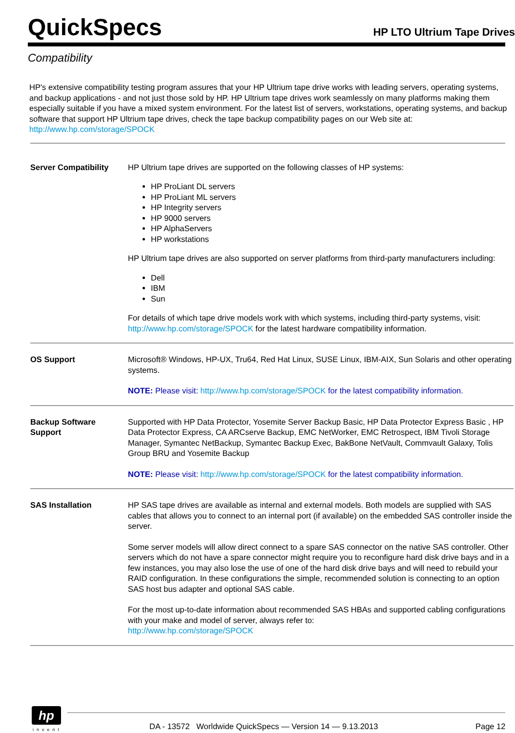QuickSpecs
HP LTO Ultrium Tape Drives
Compatibility
HP's extensive compatibility testing program assures that your HP Ultrium tape drive works with leading servers, operating systems, and backup applications - and not just those sold by HP. HP Ultrium tape drives work seamlessly on many platforms making them especially suitable if you have a mixed system environment. For the latest list of servers, workstations, operating systems, and backup software that support HP Ultrium tape drives, check the tape backup compatibility pages on our Web site at: http://www.hp.com/storage/SPOCK
| Server Compatibility | HP Ultrium tape drives are supported on the following classes of HP systems: HP ProLiant DL servers HP ProLiant ML servers HP Integrity servers HP 9000 servers HP AlphaServers HP workstations HP Ultrium tape drives are also supported on server platforms from third-party manufacturers including: Dell IBM Sun For details of which tape drive models work with which systems, including third-party systems, visit: http://www.hp.com/storage/SPOCK for the latest hardware compatibility information. |
| OS Support | Microsoft® Windows, HP-UX, Tru64, Red Hat Linux, SUSE Linux, IBM-AIX, Sun Solaris and other operating systems. NOTE: Please visit: http://www.hp.com/storage/SPOCK for the latest compatibility information. |
| Backup Software Support | Supported with HP Data Protector, Yosemite Server Backup Basic, HP Data Protector Express Basic , HP Data Protector Express, CA ARCserve Backup, EMC NetWorker, EMC Retrospect, IBM Tivoli Storage Manager, Symantec NetBackup, Symantec Backup Exec, BakBone NetVault, Commvault Galaxy, Tolis Group BRU and Yosemite Backup NOTE: Please visit: http://www.hp.com/storage/SPOCK for the latest compatibility information. |
| SAS Installation | HP SAS tape drives are available as internal and external models. Both models are supplied with SAS cables that allows you to connect to an internal port (if available) on the embedded SAS controller inside the server. Some server models will allow direct connect to a spare SAS connector on the native SAS controller. Other servers which do not have a spare connector might require you to reconfigure hard disk drive bays and in a few instances, you may also lose the use of one of the hard disk drive bays and will need to rebuild your RAID configuration. In these configurations the simple, recommended solution is connecting to an option SAS host bus adapter and optional SAS cable. For the most up-to-date information about recommended SAS HBAs and supported cabling configurations with your make and model of server, always refer to: http://www.hp.com/storage/SPOCK |
hp
invent DA - 13572 Worldwide QuickSpecs — Version 14 — 9.13.2013 Page 12